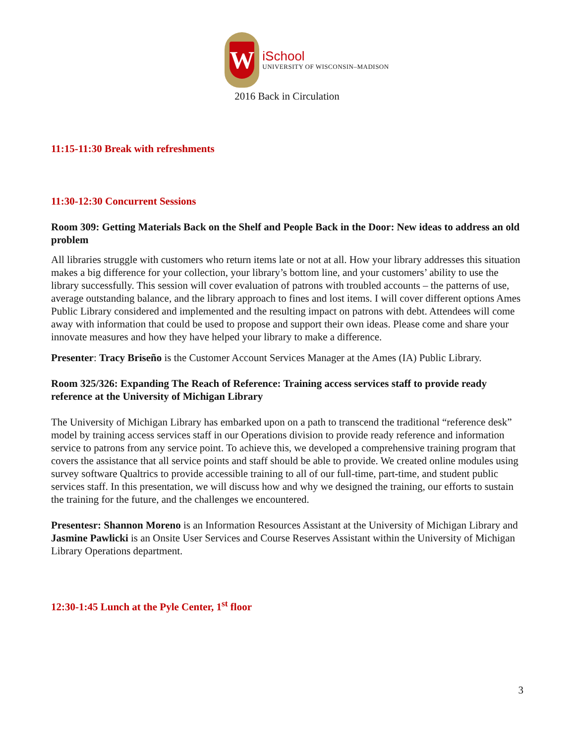W
iSchool
UNIVERSITY OF WISCONSIN–MADISON
2016 Back in Circulation
11:15-11:30 Break with refreshments
11:30-12:30 Concurrent Sessions
Room 309: Getting Materials Back on the Shelf and People Back in the Door: New ideas to address an old problem
All libraries struggle with customers who return items late or not at all. How your library addresses this situation makes a big difference for your collection, your library’s bottom line, and your customers’ ability to use the library successfully. This session will cover evaluation of patrons with troubled accounts – the patterns of use, average outstanding balance, and the library approach to fines and lost items. I will cover different options Ames Public Library considered and implemented and the resulting impact on patrons with debt. Attendees will come away with information that could be used to propose and support their own ideas. Please come and share your innovate measures and how they have helped your library to make a difference.
Presenter: Tracy Briseño is the Customer Account Services Manager at the Ames (IA) Public Library.
Room 325/326: Expanding The Reach of Reference: Training access services staff to provide ready reference at the University of Michigan Library
The University of Michigan Library has embarked upon on a path to transcend the traditional “reference desk” model by training access services staff in our Operations division to provide ready reference and information service to patrons from any service point. To achieve this, we developed a comprehensive training program that covers the assistance that all service points and staff should be able to provide. We created online modules using survey software Qualtrics to provide accessible training to all of our full-time, part-time, and student public services staff. In this presentation, we will discuss how and why we designed the training, our efforts to sustain the training for the future, and the challenges we encountered.
Presentesr: Shannon Moreno is an Information Resources Assistant at the University of Michigan Library and Jasmine Pawlicki is an Onsite User Services and Course Reserves Assistant within the University of Michigan Library Operations department.
12:30-1:45 Lunch at the Pyle Center, 1<sup>st</sup> floor
3